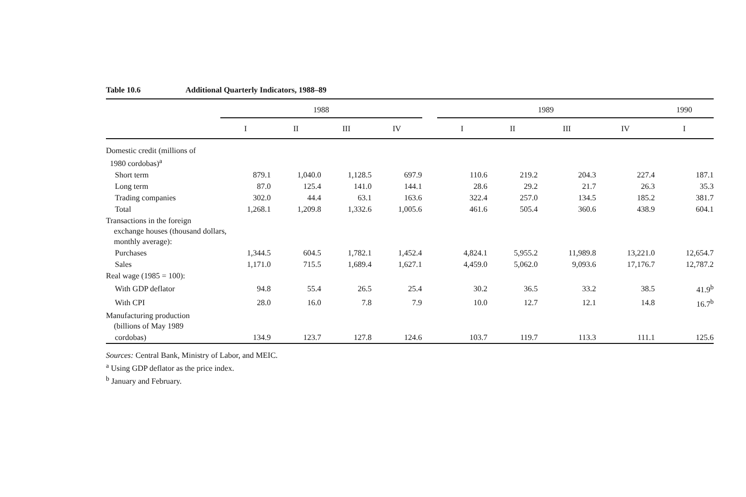Table 10.6 Additional Quarterly Indicators, 1988–89
| | 1988 | | | | | 1989 | | | | 1990 |
| --- | --- | --- | --- | --- | --- | --- | --- | --- | --- | --- |
| | I | II | III | IV | | I | II | III | IV | I |
| Domestic credit (millions of 1980 cordobas)<sup>a</sup> | | | | | | | | | | |
| Short term | 879.1 | 1,040.0 | 1,128.5 | 697.9 | | 110.6 | 219.2 | 204.3 | 227.4 | 187.1 |
| Long term | 87.0 | 125.4 | 141.0 | 144.1 | | 28.6 | 29.2 | 21.7 | 26.3 | 35.3 |
| Trading companies | 302.0 | 44.4 | 63.1 | 163.6 | | 322.4 | 257.0 | 134.5 | 185.2 | 381.7 |
| Total | 1,268.1 | 1,209.8 | 1,332.6 | 1,005.6 | | 461.6 | 505.4 | 360.6 | 438.9 | 604.1 |
| Transactions in the foreign exchange houses (thousand dollars, monthly average): | | | | | | | | | | |
| Purchases | 1,344.5 | 604.5 | 1,782.1 | 1,452.4 | | 4,824.1 | 5,955.2 | 11,989.8 | 13,221.0 | 12,654.7 |
| Sales | 1,171.0 | 715.5 | 1,689.4 | 1,627.1 | | 4,459.0 | 5,062.0 | 9,093.6 | 17,176.7 | 12,787.2 |
| Real wage (1985 = 100): | | | | | | | | | | |
| With GDP deflator | 94.8 | 55.4 | 26.5 | 25.4 | | 30.2 | 36.5 | 33.2 | 38.5 | 41.9<sup>b</sup> |
| With CPI | 28.0 | 16.0 | 7.8 | 7.9 | | 10.0 | 12.7 | 12.1 | 14.8 | 16.7<sup>b</sup> |
| Manufacturing production (billions of May 1989 | | | | | | | | | | |
| cordobas) | 134.9 | 123.7 | 127.8 | 124.6 | | 103.7 | 119.7 | 113.3 | 111.1 | 125.6 |
Sources: Central Bank, Ministry of Labor, and MEIC.
<sup>a</sup> Using GDP deflator as the price index.
<sup>b</sup> January and February.